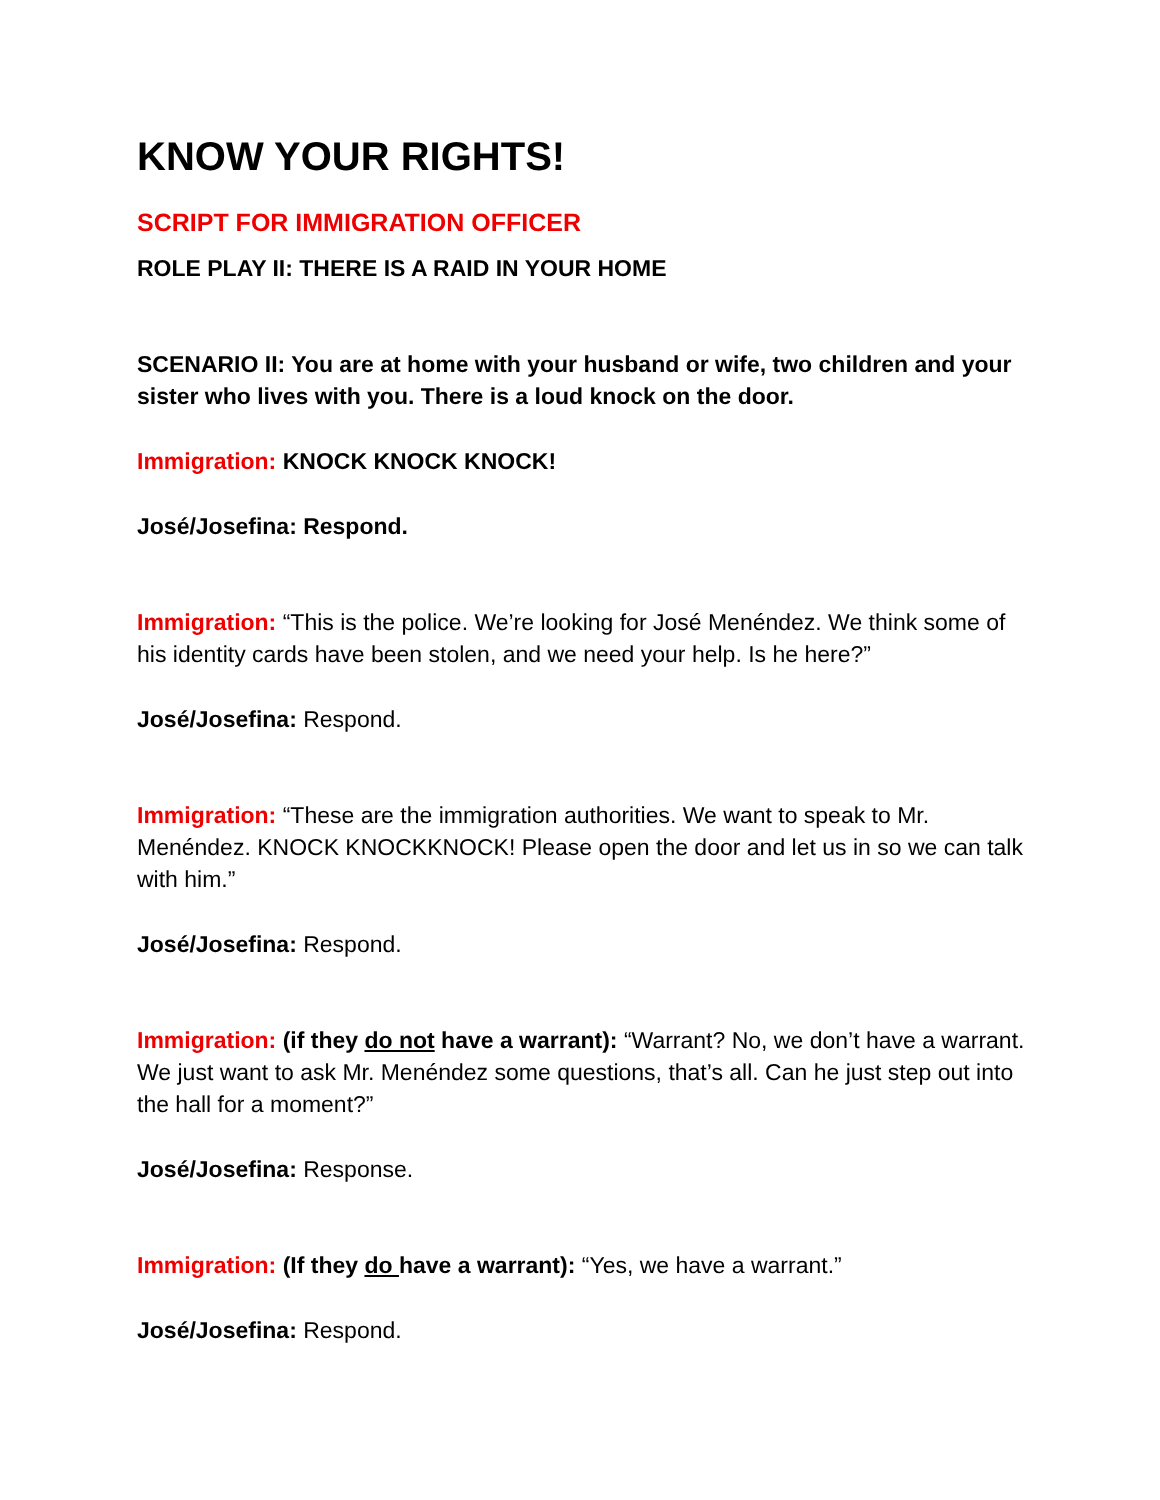KNOW YOUR RIGHTS!
SCRIPT FOR IMMIGRATION OFFICER
ROLE PLAY II: THERE IS A RAID IN YOUR HOME
SCENARIO II: You are at home with your husband or wife, two children and your sister who lives with you. There is a loud knock on the door.
Immigration: KNOCK KNOCK KNOCK!
José/Josefina: Respond.
Immigration: “This is the police. We’re looking for José Menéndez. We think some of his identity cards have been stolen, and we need your help. Is he here?”
José/Josefina: Respond.
Immigration: “These are the immigration authorities. We want to speak to Mr. Menéndez. KNOCK KNOCKKNOCK! Please open the door and let us in so we can talk with him.”
José/Josefina: Respond.
Immigration: (if they do not have a warrant): “Warrant? No, we don’t have a warrant. We just want to ask Mr. Menéndez some questions, that’s all. Can he just step out into the hall for a moment?”
José/Josefina: Response.
Immigration: (If they do have a warrant): “Yes, we have a warrant.”
José/Josefina: Respond.